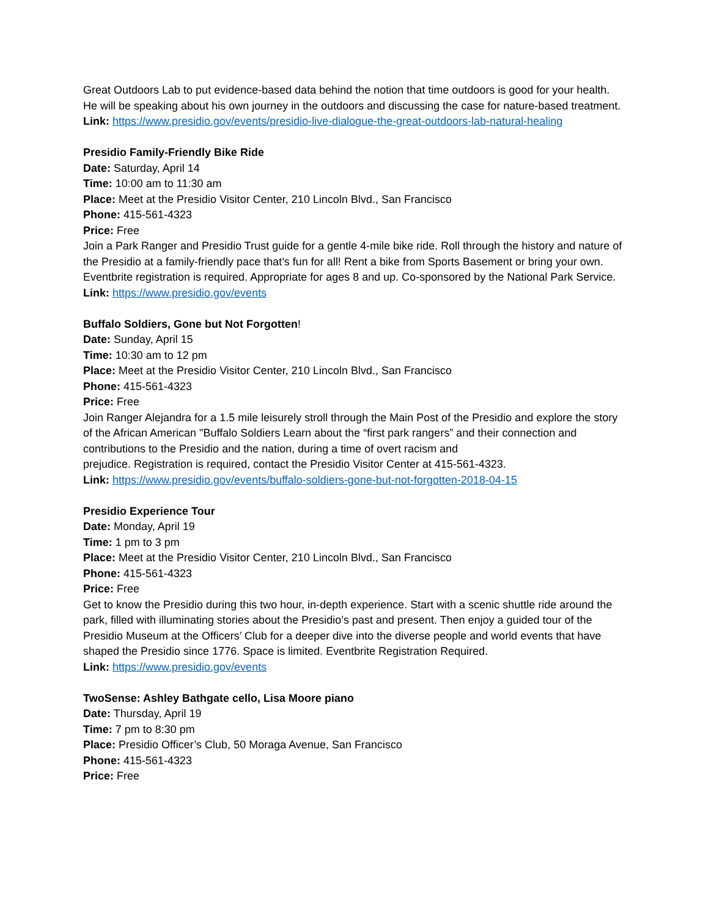Great Outdoors Lab to put evidence-based data behind the notion that time outdoors is good for your health. He will be speaking about his own journey in the outdoors and discussing the case for nature-based treatment.
Link: https://www.presidio.gov/events/presidio-live-dialogue-the-great-outdoors-lab-natural-healing
Presidio Family-Friendly Bike Ride
Date: Saturday, April 14
Time: 10:00 am to 11:30 am
Place: Meet at the Presidio Visitor Center, 210 Lincoln Blvd., San Francisco
Phone: 415-561-4323
Price: Free
Join a Park Ranger and Presidio Trust guide for a gentle 4-mile bike ride. Roll through the history and nature of the Presidio at a family-friendly pace that’s fun for all! Rent a bike from Sports Basement or bring your own. Eventbrite registration is required. Appropriate for ages 8 and up. Co-sponsored by the National Park Service.
Link: https://www.presidio.gov/events
Buffalo Soldiers, Gone but Not Forgotten!
Date: Sunday, April 15
Time: 10:30 am to 12 pm
Place: Meet at the Presidio Visitor Center, 210 Lincoln Blvd., San Francisco
Phone: 415-561-4323
Price: Free
Join Ranger Alejandra for a 1.5 mile leisurely stroll through the Main Post of the Presidio and explore the story of the African American "Buffalo Soldiers Learn about the “first park rangers” and their connection and contributions to the Presidio and the nation, during a time of overt racism and
prejudice. Registration is required, contact the Presidio Visitor Center at 415-561-4323.
Link: https://www.presidio.gov/events/buffalo-soldiers-gone-but-not-forgotten-2018-04-15
Presidio Experience Tour
Date: Monday, April 19
Time: 1 pm to 3 pm
Place: Meet at the Presidio Visitor Center, 210 Lincoln Blvd., San Francisco
Phone: 415-561-4323
Price: Free
Get to know the Presidio during this two hour, in-depth experience. Start with a scenic shuttle ride around the park, filled with illuminating stories about the Presidio’s past and present. Then enjoy a guided tour of the Presidio Museum at the Officers’ Club for a deeper dive into the diverse people and world events that have shaped the Presidio since 1776. Space is limited. Eventbrite Registration Required.
Link: https://www.presidio.gov/events
TwoSense: Ashley Bathgate cello, Lisa Moore piano
Date: Thursday, April 19
Time: 7 pm to 8:30 pm
Place: Presidio Officer’s Club, 50 Moraga Avenue, San Francisco
Phone: 415-561-4323
Price: Free